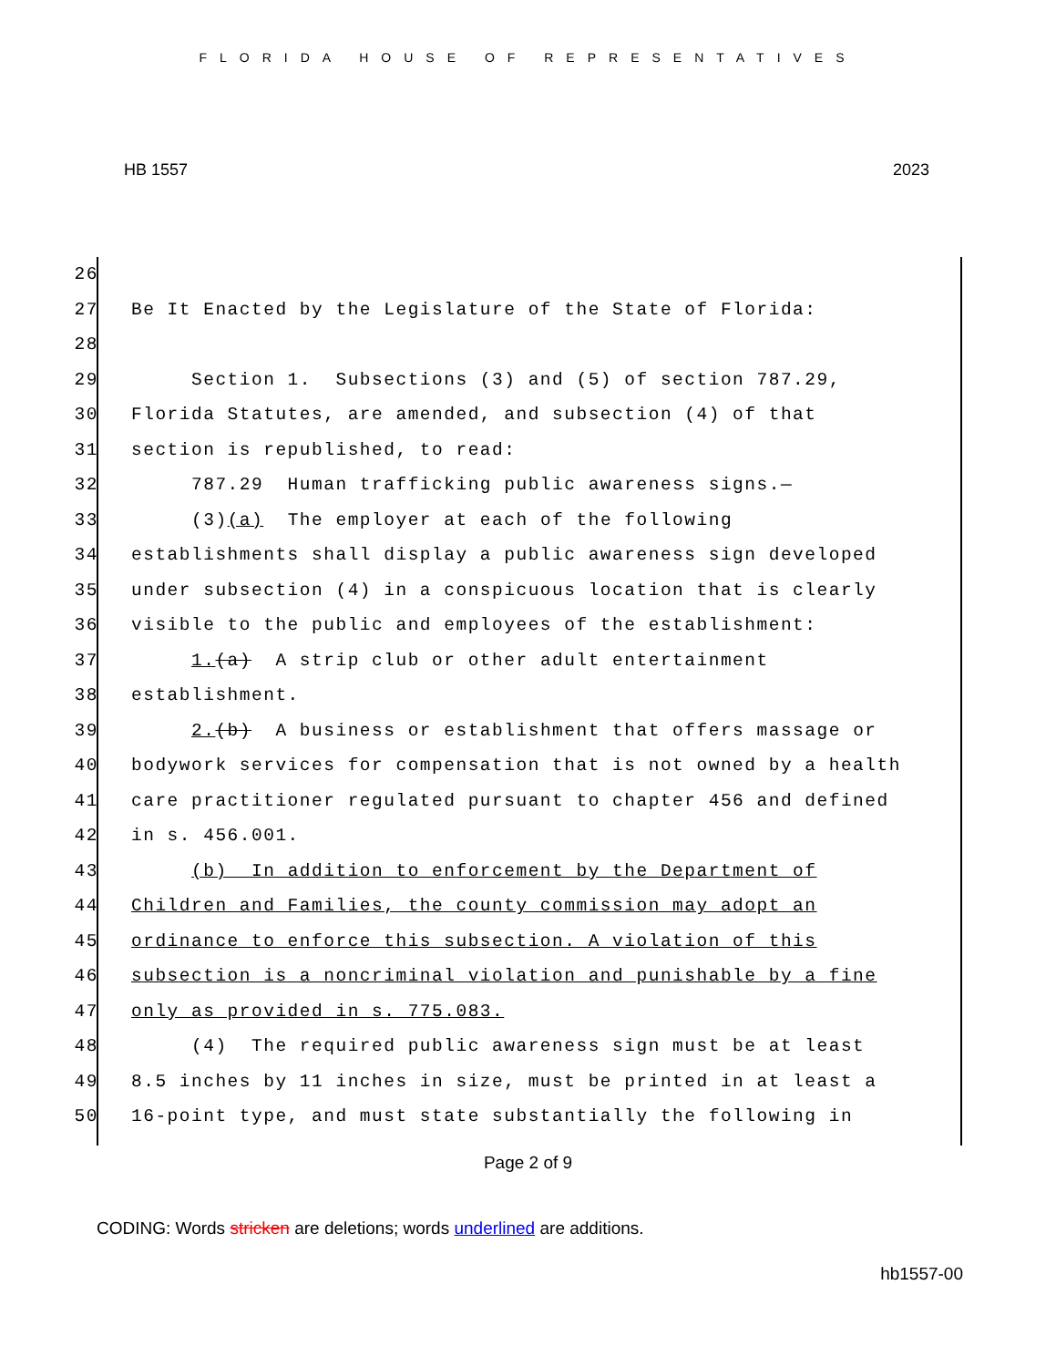FLORIDA HOUSE OF REPRESENTATIVES
HB 1557 2023
26
27 Be It Enacted by the Legislature of the State of Florida:
28
29 Section 1. Subsections (3) and (5) of section 787.29,
30 Florida Statutes, are amended, and subsection (4) of that
31 section is republished, to read:
32 787.29 Human trafficking public awareness signs.—
33 (3)(a) The employer at each of the following
34 establishments shall display a public awareness sign developed
35 under subsection (4) in a conspicuous location that is clearly
36 visible to the public and employees of the establishment:
37 1.(a) A strip club or other adult entertainment
38 establishment.
39 2.(b) A business or establishment that offers massage or
40 bodywork services for compensation that is not owned by a health
41 care practitioner regulated pursuant to chapter 456 and defined
42 in s. 456.001.
43 (b) In addition to enforcement by the Department of
44 Children and Families, the county commission may adopt an
45 ordinance to enforce this subsection. A violation of this
46 subsection is a noncriminal violation and punishable by a fine
47 only as provided in s. 775.083.
48 (4) The required public awareness sign must be at least
49 8.5 inches by 11 inches in size, must be printed in at least a
50 16-point type, and must state substantially the following in
Page 2 of 9
CODING: Words stricken are deletions; words underlined are additions.
hb1557-00